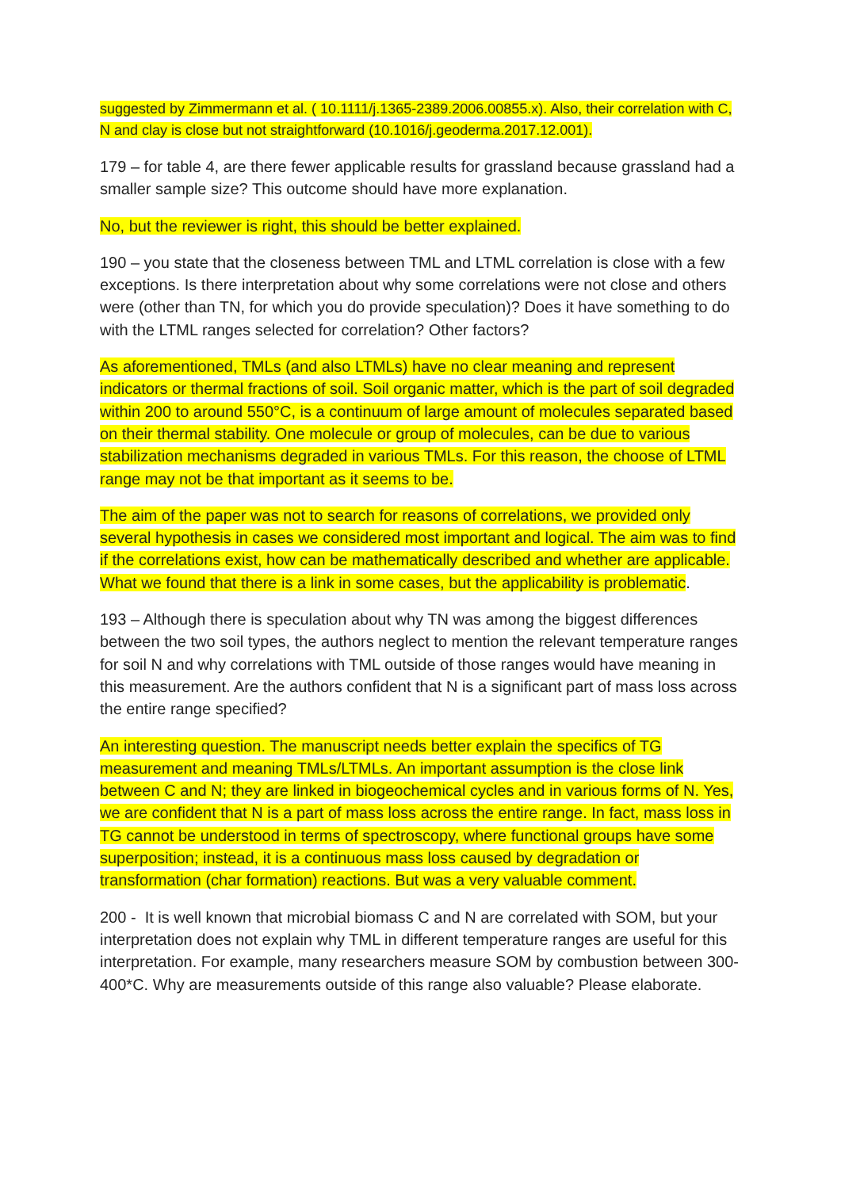suggested by Zimmermann et al. ( 10.1111/j.1365-2389.2006.00855.x). Also, their correlation with C, N and clay is close but not straightforward (10.1016/j.geoderma.2017.12.001).
179 – for table 4, are there fewer applicable results for grassland because grassland had a smaller sample size? This outcome should have more explanation.
No, but the reviewer is right, this should be better explained.
190 – you state that the closeness between TML and LTML correlation is close with a few exceptions. Is there interpretation about why some correlations were not close and others were (other than TN, for which you do provide speculation)? Does it have something to do with the LTML ranges selected for correlation? Other factors?
As aforementioned, TMLs (and also LTMLs) have no clear meaning and represent indicators or thermal fractions of soil. Soil organic matter, which is the part of soil degraded within 200 to around 550°C, is a continuum of large amount of molecules separated based on their thermal stability. One molecule or group of molecules, can be due to various stabilization mechanisms degraded in various TMLs. For this reason, the choose of LTML range may not be that important as it seems to be.
The aim of the paper was not to search for reasons of correlations, we provided only several hypothesis in cases we considered most important and logical. The aim was to find if the correlations exist, how can be mathematically described and whether are applicable. What we found that there is a link in some cases, but the applicability is problematic.
193 – Although there is speculation about why TN was among the biggest differences between the two soil types, the authors neglect to mention the relevant temperature ranges for soil N and why correlations with TML outside of those ranges would have meaning in this measurement. Are the authors confident that N is a significant part of mass loss across the entire range specified?
An interesting question. The manuscript needs better explain the specifics of TG measurement and meaning TMLs/LTMLs. An important assumption is the close link between C and N; they are linked in biogeochemical cycles and in various forms of N. Yes, we are confident that N is a part of mass loss across the entire range. In fact, mass loss in TG cannot be understood in terms of spectroscopy, where functional groups have some superposition; instead, it is a continuous mass loss caused by degradation or transformation (char formation) reactions. But was a very valuable comment.
200 - It is well known that microbial biomass C and N are correlated with SOM, but your interpretation does not explain why TML in different temperature ranges are useful for this interpretation. For example, many researchers measure SOM by combustion between 300-400*C. Why are measurements outside of this range also valuable? Please elaborate.